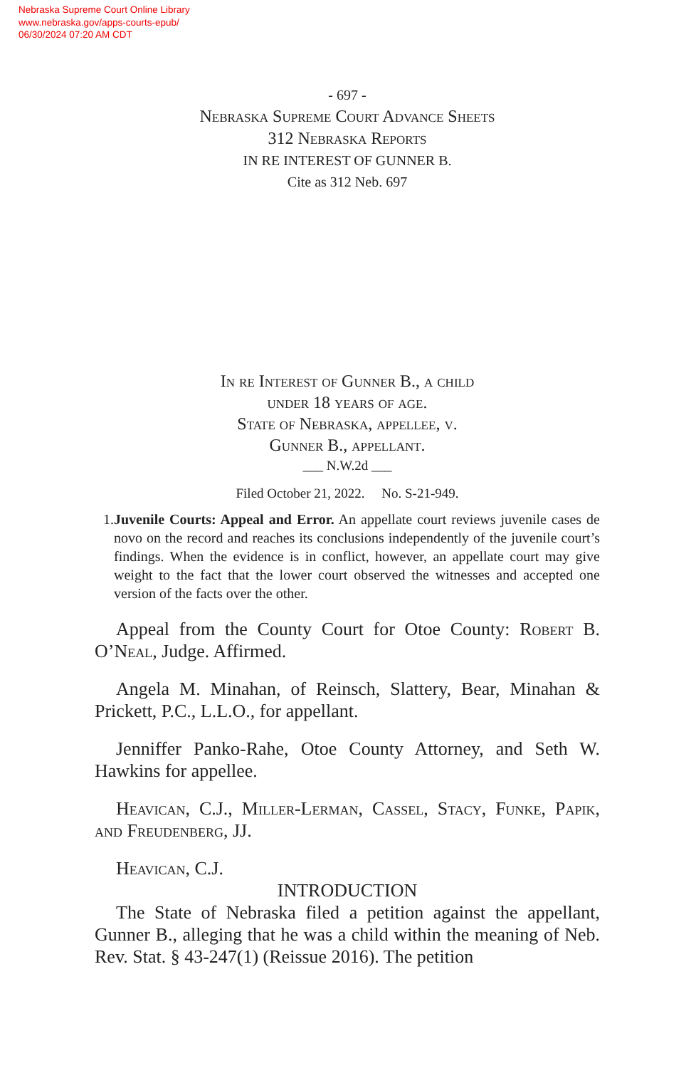Nebraska Supreme Court Online Library
www.nebraska.gov/apps-courts-epub/
06/30/2024 07:20 AM CDT
- 697 -
Nebraska Supreme Court Advance Sheets
312 Nebraska Reports
IN RE INTEREST OF GUNNER B.
Cite as 312 Neb. 697
In re Interest of Gunner B., a child
under 18 years of age.
State of Nebraska, appellee, v.
Gunner B., appellant.
___ N.W.2d ___
Filed October 21, 2022. No. S-21-949.
1. Juvenile Courts: Appeal and Error. An appellate court reviews juvenile cases de novo on the record and reaches its conclusions independently of the juvenile court’s findings. When the evidence is in conflict, however, an appellate court may give weight to the fact that the lower court observed the witnesses and accepted one version of the facts over the other.
Appeal from the County Court for Otoe County: Robert B. O’Neal, Judge. Affirmed.
Angela M. Minahan, of Reinsch, Slattery, Bear, Minahan & Prickett, P.C., L.L.O., for appellant.
Jenniffer Panko-Rahe, Otoe County Attorney, and Seth W. Hawkins for appellee.
Heavican, C.J., Miller-Lerman, Cassel, Stacy, Funke, Papik, and Freudenberg, JJ.
Heavican, C.J.
INTRODUCTION
The State of Nebraska filed a petition against the appellant, Gunner B., alleging that he was a child within the meaning of Neb. Rev. Stat. § 43-247(1) (Reissue 2016). The petition